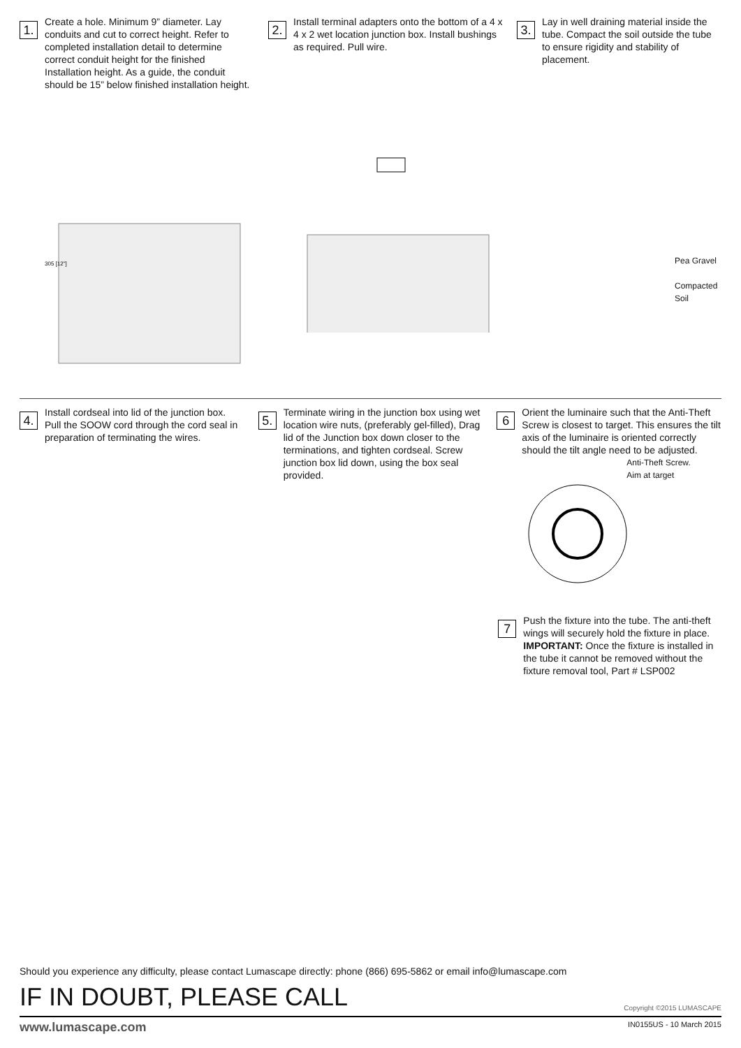1.
Create a hole. Minimum 9” diameter. Lay conduits and cut to correct height. Refer to completed installation detail to determine correct conduit height for the finished Installation height. As a guide, the conduit should be 15” below finished installation height.
305 [12"]
2.
Install terminal adapters onto the bottom of a 4 x 4 x 2 wet location junction box. Install bushings as required. Pull wire.
3.
Lay in well draining material inside the tube. Compact the soil outside the tube to ensure rigidity and stability of placement.
Pea Gravel
Compacted Soil
4.
Install cordseal into lid of the junction box. Pull the SOOW cord through the cord seal in preparation of terminating the wires.
5.
Terminate wiring in the junction box using wet location wire nuts, (preferably gel-filled), Drag lid of the Junction box down closer to the terminations, and tighten cordseal. Screw junction box lid down, using the box seal provided.
6
Orient the luminaire such that the Anti-Theft Screw is closest to target. This ensures the tilt axis of the luminaire is oriented correctly should the tilt angle need to be adjusted.
Anti-Theft Screw.
Aim at target
7
Push the fixture into the tube. The anti-theft wings will securely hold the fixture in place.
IMPORTANT: Once the fixture is installed in the tube it cannot be removed without the fixture removal tool, Part # LSP002
Should you experience any difficulty, please contact Lumascape directly: phone (866) 695-5862 or email info@lumascape.com
IF IN DOUBT, PLEASE CALL
Copyright ©2015 LUMASCAPE
www.lumascape.com IN0155US - 10 March 2015